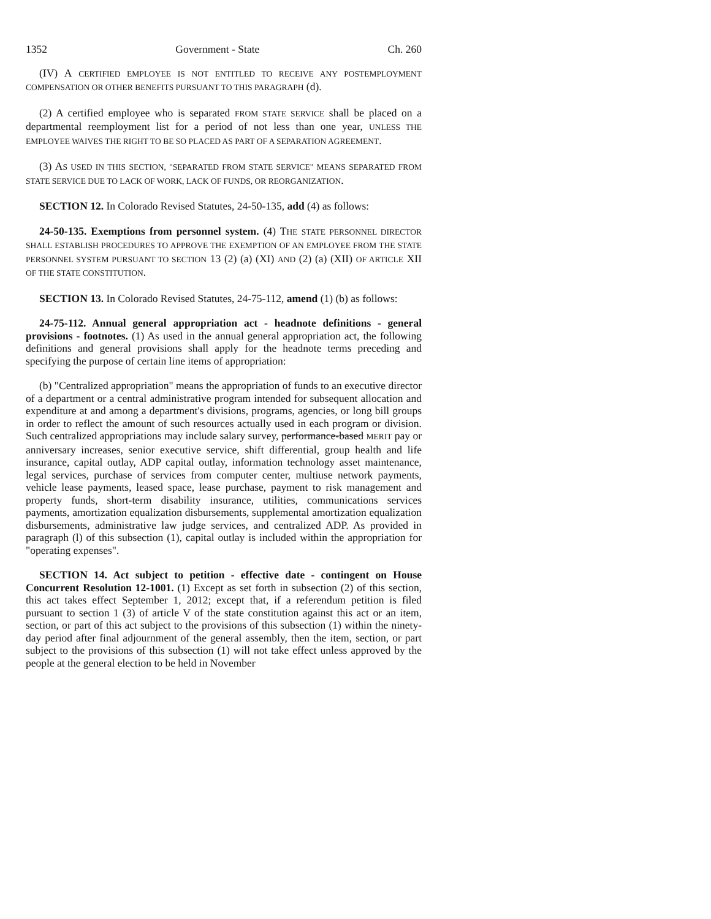1352 Government - State Ch. 260
(IV) A CERTIFIED EMPLOYEE IS NOT ENTITLED TO RECEIVE ANY POSTEMPLOYMENT COMPENSATION OR OTHER BENEFITS PURSUANT TO THIS PARAGRAPH (d).
(2) A certified employee who is separated FROM STATE SERVICE shall be placed on a departmental reemployment list for a period of not less than one year, UNLESS THE EMPLOYEE WAIVES THE RIGHT TO BE SO PLACED AS PART OF A SEPARATION AGREEMENT.
(3) AS USED IN THIS SECTION, "SEPARATED FROM STATE SERVICE" MEANS SEPARATED FROM STATE SERVICE DUE TO LACK OF WORK, LACK OF FUNDS, OR REORGANIZATION.
SECTION 12. In Colorado Revised Statutes, 24-50-135, add (4) as follows:
24-50-135. Exemptions from personnel system. (4) THE STATE PERSONNEL DIRECTOR SHALL ESTABLISH PROCEDURES TO APPROVE THE EXEMPTION OF AN EMPLOYEE FROM THE STATE PERSONNEL SYSTEM PURSUANT TO SECTION 13 (2) (a) (XI) AND (2) (a) (XII) OF ARTICLE XII OF THE STATE CONSTITUTION.
SECTION 13. In Colorado Revised Statutes, 24-75-112, amend (1) (b) as follows:
24-75-112. Annual general appropriation act - headnote definitions - general provisions - footnotes. (1) As used in the annual general appropriation act, the following definitions and general provisions shall apply for the headnote terms preceding and specifying the purpose of certain line items of appropriation:
(b) "Centralized appropriation" means the appropriation of funds to an executive director of a department or a central administrative program intended for subsequent allocation and expenditure at and among a department's divisions, programs, agencies, or long bill groups in order to reflect the amount of such resources actually used in each program or division. Such centralized appropriations may include salary survey, performance-based MERIT pay or anniversary increases, senior executive service, shift differential, group health and life insurance, capital outlay, ADP capital outlay, information technology asset maintenance, legal services, purchase of services from computer center, multiuse network payments, vehicle lease payments, leased space, lease purchase, payment to risk management and property funds, short-term disability insurance, utilities, communications services payments, amortization equalization disbursements, supplemental amortization equalization disbursements, administrative law judge services, and centralized ADP. As provided in paragraph (l) of this subsection (1), capital outlay is included within the appropriation for "operating expenses".
SECTION 14. Act subject to petition - effective date - contingent on House Concurrent Resolution 12-1001. (1) Except as set forth in subsection (2) of this section, this act takes effect September 1, 2012; except that, if a referendum petition is filed pursuant to section 1 (3) of article V of the state constitution against this act or an item, section, or part of this act subject to the provisions of this subsection (1) within the ninety-day period after final adjournment of the general assembly, then the item, section, or part subject to the provisions of this subsection (1) will not take effect unless approved by the people at the general election to be held in November